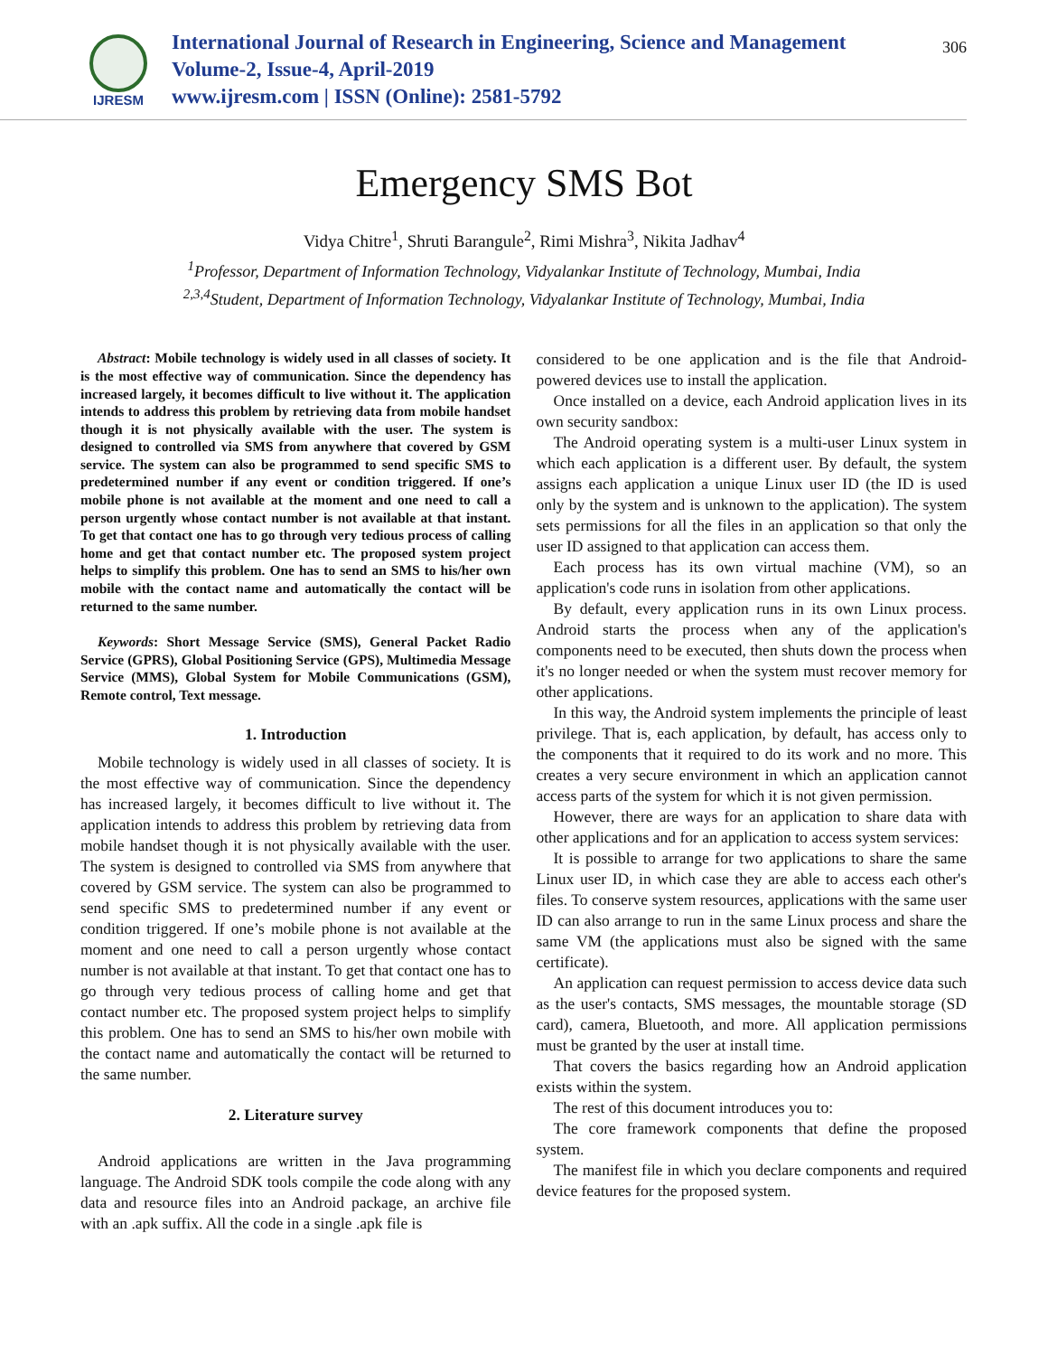IJRESM
International Journal of Research in Engineering, Science and Management
Volume-2, Issue-4, April-2019
www.ijresm.com | ISSN (Online): 2581-5792
306
Emergency SMS Bot
Vidya Chitre<sup>1</sup>, Shruti Barangule<sup>2</sup>, Rimi Mishra<sup>3</sup>, Nikita Jadhav<sup>4</sup>
<sup>1</sup> Professor, Department of Information Technology, Vidyalankar Institute of Technology, Mumbai, India
<sup>2,3,4</sup>Student, Department of Information Technology, Vidyalankar Institute of Technology, Mumbai, India
Abstract: Mobile technology is widely used in all classes of society. It is the most effective way of communication. Since the dependency has increased largely, it becomes difficult to live without it. The application intends to address this problem by retrieving data from mobile handset though it is not physically available with the user. The system is designed to controlled via SMS from anywhere that covered by GSM service. The system can also be programmed to send specific SMS to predetermined number if any event or condition triggered. If one’s mobile phone is not available at the moment and one need to call a person urgently whose contact number is not available at that instant. To get that contact one has to go through very tedious process of calling home and get that contact number etc. The proposed system project helps to simplify this problem. One has to send an SMS to his/her own mobile with the contact name and automatically the contact will be returned to the same number.
Keywords: Short Message Service (SMS), General Packet Radio Service (GPRS), Global Positioning Service (GPS), Multimedia Message Service (MMS), Global System for Mobile Communications (GSM), Remote control, Text message.
1. Introduction
Mobile technology is widely used in all classes of society. It is the most effective way of communication. Since the dependency has increased largely, it becomes difficult to live without it. The application intends to address this problem by retrieving data from mobile handset though it is not physically available with the user. The system is designed to controlled via SMS from anywhere that covered by GSM service. The system can also be programmed to send specific SMS to predetermined number if any event or condition triggered. If one’s mobile phone is not available at the moment and one need to call a person urgently whose contact number is not available at that instant. To get that contact one has to go through very tedious process of calling home and get that contact number etc. The proposed system project helps to simplify this problem. One has to send an SMS to his/her own mobile with the contact name and automatically the contact will be returned to the same number.
2. Literature survey
Android applications are written in the Java programming language. The Android SDK tools compile the code along with any data and resource files into an Android package, an archive file with an .apk suffix. All the code in a single .apk file is
considered to be one application and is the file that Android-powered devices use to install the application.
Once installed on a device, each Android application lives in its own security sandbox:
The Android operating system is a multi-user Linux system in which each application is a different user. By default, the system assigns each application a unique Linux user ID (the ID is used only by the system and is unknown to the application). The system sets permissions for all the files in an application so that only the user ID assigned to that application can access them.
Each process has its own virtual machine (VM), so an application's code runs in isolation from other applications.
By default, every application runs in its own Linux process. Android starts the process when any of the application's components need to be executed, then shuts down the process when it's no longer needed or when the system must recover memory for other applications.
In this way, the Android system implements the principle of least privilege. That is, each application, by default, has access only to the components that it required to do its work and no more. This creates a very secure environment in which an application cannot access parts of the system for which it is not given permission.
However, there are ways for an application to share data with other applications and for an application to access system services:
It is possible to arrange for two applications to share the same Linux user ID, in which case they are able to access each other's files. To conserve system resources, applications with the same user ID can also arrange to run in the same Linux process and share the same VM (the applications must also be signed with the same certificate).
An application can request permission to access device data such as the user's contacts, SMS messages, the mountable storage (SD card), camera, Bluetooth, and more. All application permissions must be granted by the user at install time.
That covers the basics regarding how an Android application exists within the system.
The rest of this document introduces you to:
The core framework components that define the proposed system.
The manifest file in which you declare components and required device features for the proposed system.